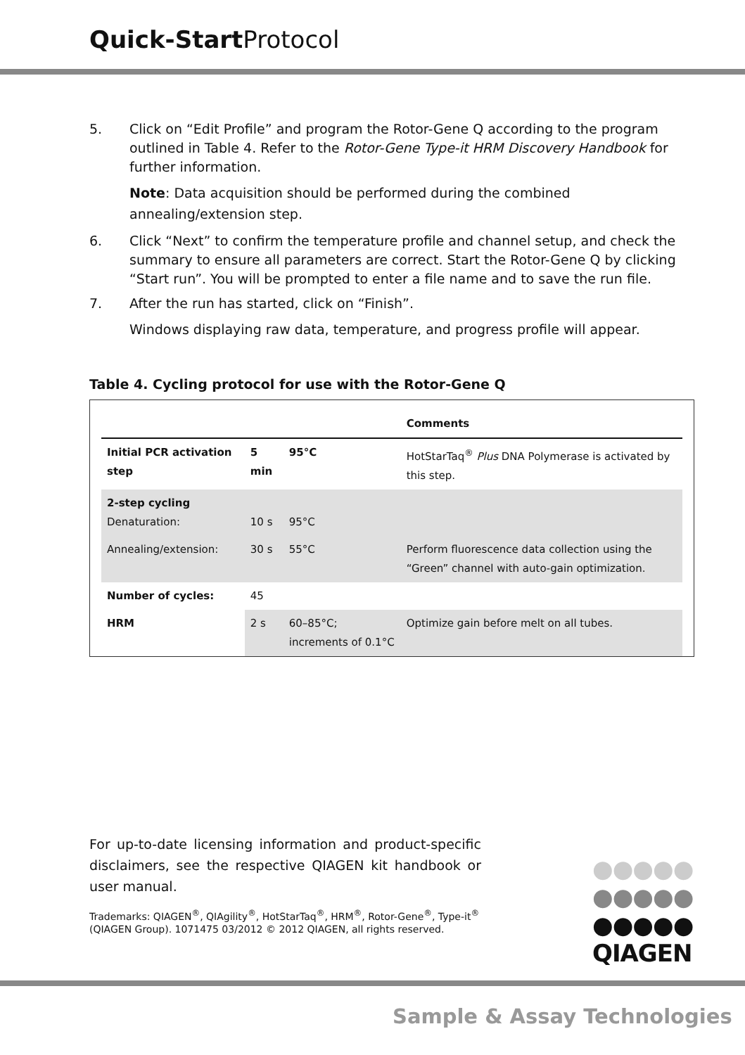Quick-Start Protocol
5. Click on “Edit Profile” and program the Rotor-Gene Q according to the program outlined in Table 4. Refer to the Rotor-Gene Type-it HRM Discovery Handbook for further information.
Note: Data acquisition should be performed during the combined annealing/extension step.
6. Click “Next” to confirm the temperature profile and channel setup, and check the summary to ensure all parameters are correct. Start the Rotor-Gene Q by clicking “Start run”. You will be prompted to enter a file name and to save the run file.
7. After the run has started, click on “Finish”.
Windows displaying raw data, temperature, and progress profile will appear.
Table 4. Cycling protocol for use with the Rotor-Gene Q
| | | | Comments |
| --- | --- | --- | --- |
| Initial PCR activation step | 5 min | 95°C | HotStarTaq<sup>®</sup> Plus DNA Polymerase is activated by this step. |
| 2-step cycling Denaturation: | 10 s | 95°C | |
| Annealing/extension: | 30 s | 55°C | Perform fluorescence data collection using the “Green” channel with auto-gain optimization. |
| Number of cycles: | 45 | | |
| HRM | 2 s | 60–85°C; increments of 0.1°C | Optimize gain before melt on all tubes. |
For up-to-date licensing information and product-specific disclaimers, see the respective QIAGEN kit handbook or user manual.
Trademarks: QIAGEN<sup>®</sup>, QIAgility<sup>®</sup>, HotStarTaq<sup>®</sup>, HRM<sup>®</sup>, Rotor-Gene<sup>®</sup>, Type-it<sup>®</sup> (QIAGEN Group). 1071475 03/2012 © 2012 QIAGEN, all rights reserved.
●●●●●
●●●●●
●●●●●
QIAGEN
Sample & Assay Technologies